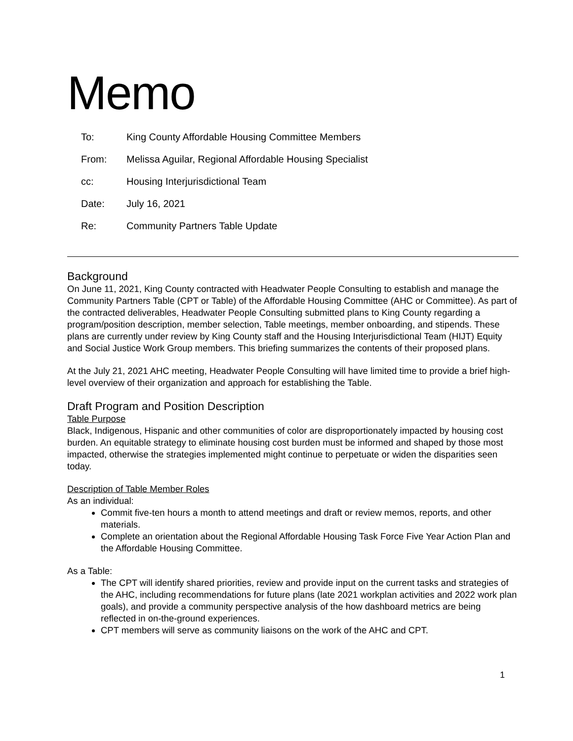Memo
| To: | King County Affordable Housing Committee Members |
| From: | Melissa Aguilar, Regional Affordable Housing Specialist |
| cc: | Housing Interjurisdictional Team |
| Date: | July 16, 2021 |
| Re: | Community Partners Table Update |
Background
On June 11, 2021, King County contracted with Headwater People Consulting to establish and manage the Community Partners Table (CPT or Table) of the Affordable Housing Committee (AHC or Committee). As part of the contracted deliverables, Headwater People Consulting submitted plans to King County regarding a program/position description, member selection, Table meetings, member onboarding, and stipends. These plans are currently under review by King County staff and the Housing Interjurisdictional Team (HIJT) Equity and Social Justice Work Group members. This briefing summarizes the contents of their proposed plans.
At the July 21, 2021 AHC meeting, Headwater People Consulting will have limited time to provide a brief high-level overview of their organization and approach for establishing the Table.
Draft Program and Position Description
Table Purpose
Black, Indigenous, Hispanic and other communities of color are disproportionately impacted by housing cost burden. An equitable strategy to eliminate housing cost burden must be informed and shaped by those most impacted, otherwise the strategies implemented might continue to perpetuate or widen the disparities seen today.
Description of Table Member Roles
As an individual:
Commit five-ten hours a month to attend meetings and draft or review memos, reports, and other materials.
Complete an orientation about the Regional Affordable Housing Task Force Five Year Action Plan and the Affordable Housing Committee.
As a Table:
The CPT will identify shared priorities, review and provide input on the current tasks and strategies of the AHC, including recommendations for future plans (late 2021 workplan activities and 2022 work plan goals), and provide a community perspective analysis of the how dashboard metrics are being reflected in on-the-ground experiences.
CPT members will serve as community liaisons on the work of the AHC and CPT.
1